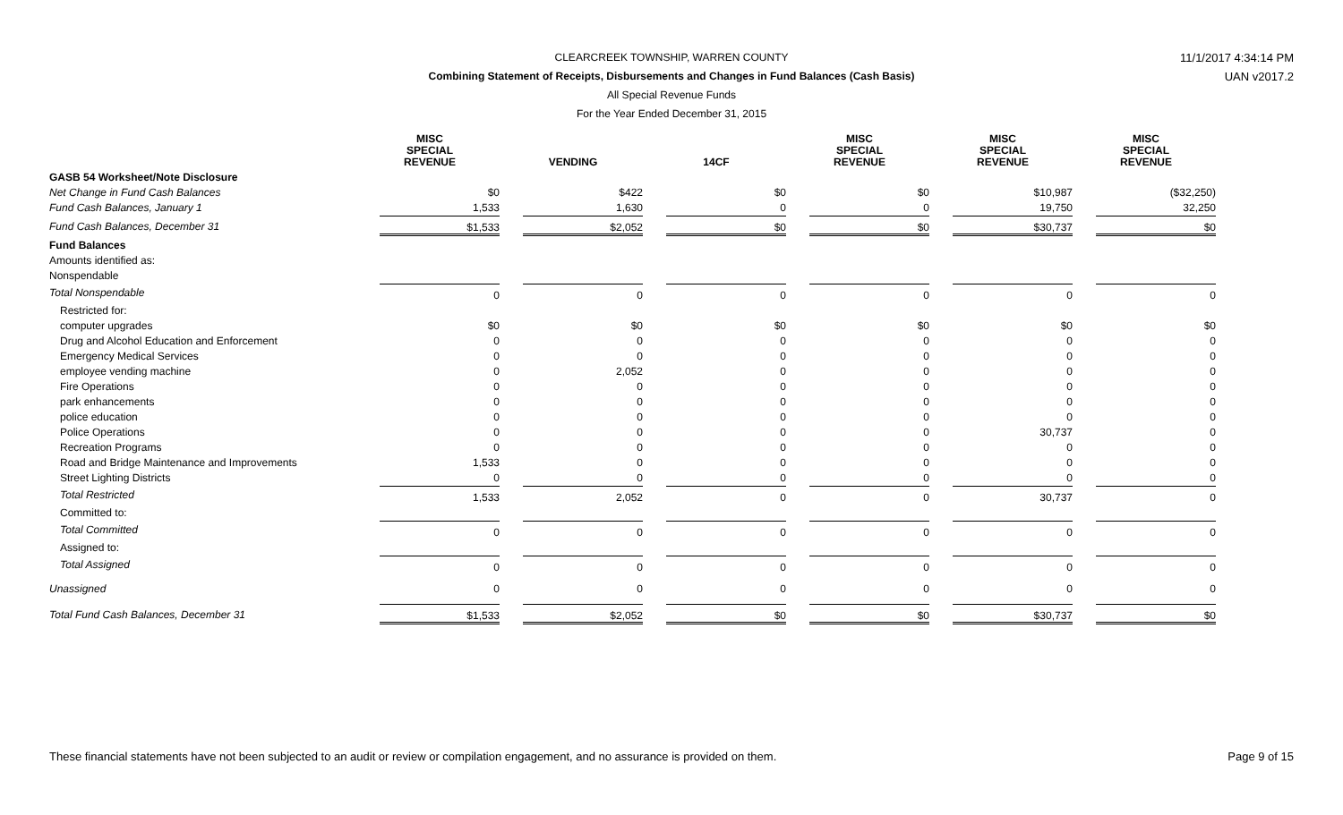11/1/2017 4:34:14 PM
UAN v2017.2
CLEARCREEK TOWNSHIP, WARREN COUNTY
Combining Statement of Receipts, Disbursements and Changes in Fund Balances (Cash Basis)
All Special Revenue Funds
For the Year Ended December 31, 2015
| | MISC SPECIAL REVENUE | VENDING | 14CF | MISC SPECIAL REVENUE | MISC SPECIAL REVENUE | MISC SPECIAL REVENUE |
| --- | --- | --- | --- | --- | --- | --- |
| GASB 54 Worksheet/Note Disclosure | | | | | | |
| Net Change in Fund Cash Balances | $0 | $422 | $0 | $0 | $10,987 | ($32,250) |
| Fund Cash Balances, January 1 | 1,533 | 1,630 | 0 | 0 | 19,750 | 32,250 |
| Fund Cash Balances, December 31 | $1,533 | $2,052 | $0 | $0 | $30,737 | $0 |
| Fund Balances | | | | | | |
| Amounts identified as: | | | | | | |
| Nonspendable | | | | | | |
| Total Nonspendable | 0 | 0 | 0 | 0 | 0 | 0 |
| Restricted for: | | | | | | |
| computer upgrades | $0 | $0 | $0 | $0 | $0 | $0 |
| Drug and Alcohol Education and Enforcement | 0 | 0 | 0 | 0 | 0 | 0 |
| Emergency Medical Services | 0 | 0 | 0 | 0 | 0 | 0 |
| employee vending machine | 0 | 2,052 | 0 | 0 | 0 | 0 |
| Fire Operations | 0 | 0 | 0 | 0 | 0 | 0 |
| park enhancements | 0 | 0 | 0 | 0 | 0 | 0 |
| police education | 0 | 0 | 0 | 0 | 0 | 0 |
| Police Operations | 0 | 0 | 0 | 0 | 30,737 | 0 |
| Recreation Programs | 0 | 0 | 0 | 0 | 0 | 0 |
| Road and Bridge Maintenance and Improvements | 1,533 | 0 | 0 | 0 | 0 | 0 |
| Street Lighting Districts | 0 | 0 | 0 | 0 | 0 | 0 |
| Total Restricted | 1,533 | 2,052 | 0 | 0 | 30,737 | 0 |
| Committed to: | | | | | | |
| Total Committed | 0 | 0 | 0 | 0 | 0 | 0 |
| Assigned to: | | | | | | |
| Total Assigned | 0 | 0 | 0 | 0 | 0 | 0 |
| Unassigned | 0 | 0 | 0 | 0 | 0 | 0 |
| Total Fund Cash Balances, December 31 | $1,533 | $2,052 | $0 | $0 | $30,737 | $0 |
These financial statements have not been subjected to an audit or review or compilation engagement, and no assurance is provided on them. Page 9 of 15